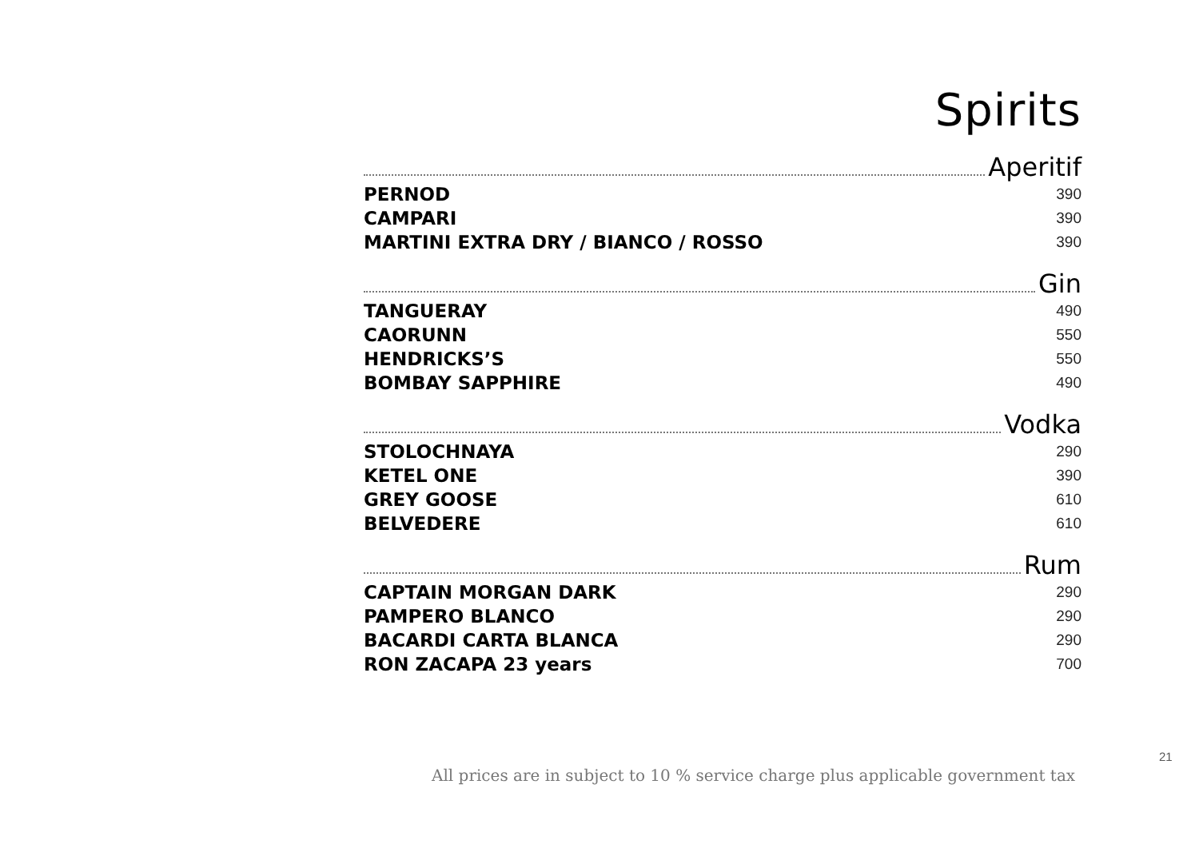Spirits
Aperitif
PERNOD 390
CAMPARI 390
MARTINI EXTRA DRY / BIANCO / ROSSO 390
Gin
TANGUERAY 490
CAORUNN 550
HENDRICKS’S 550
BOMBAY SAPPHIRE 490
Vodka
STOLOCHNAYA 290
KETEL ONE 390
GREY GOOSE 610
BELVEDERE 610
Rum
CAPTAIN MORGAN DARK 290
PAMPERO BLANCO 290
BACARDI CARTA BLANCA 290
RON ZACAPA 23 years 700
21
All prices are in subject to 10 % service charge plus applicable government tax